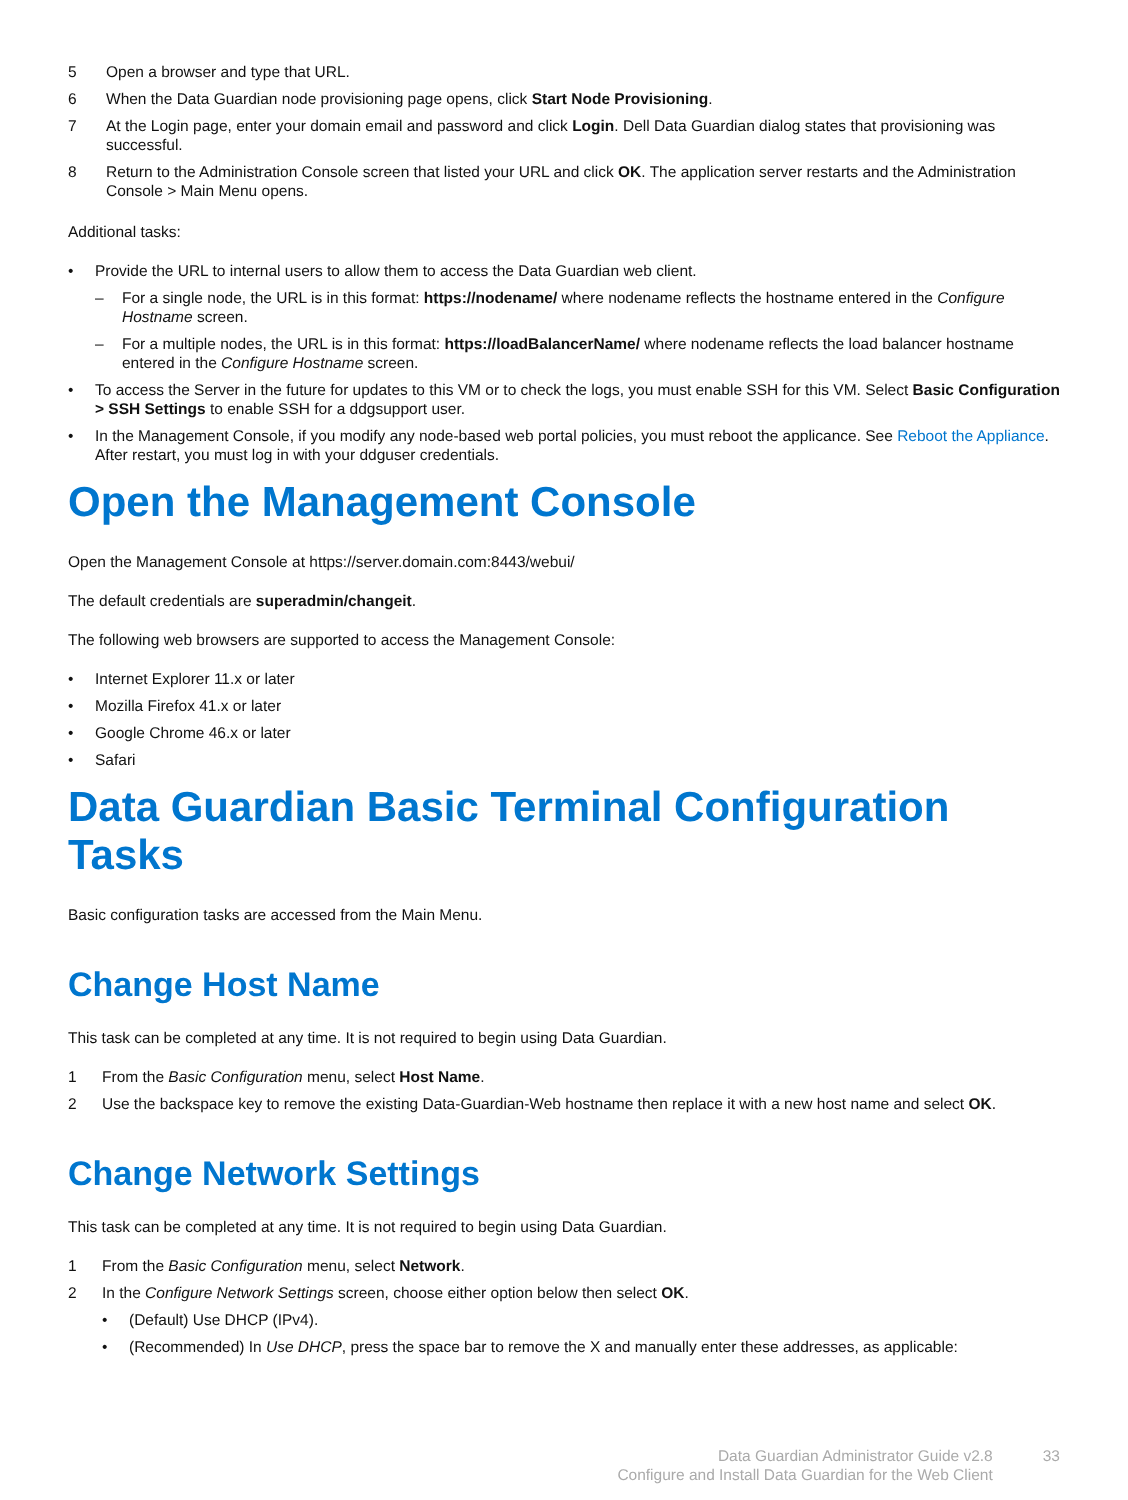5 Open a browser and type that URL.
6 When the Data Guardian node provisioning page opens, click Start Node Provisioning.
7 At the Login page, enter your domain email and password and click Login. Dell Data Guardian dialog states that provisioning was successful.
8 Return to the Administration Console screen that listed your URL and click OK. The application server restarts and the Administration Console > Main Menu opens.
Additional tasks:
• Provide the URL to internal users to allow them to access the Data Guardian web client.
– For a single node, the URL is in this format: https://nodename/ where nodename reflects the hostname entered in the Configure Hostname screen.
– For a multiple nodes, the URL is in this format: https://loadBalancerName/ where nodename reflects the load balancer hostname entered in the Configure Hostname screen.
• To access the Server in the future for updates to this VM or to check the logs, you must enable SSH for this VM. Select Basic Configuration > SSH Settings to enable SSH for a ddgsupport user.
• In the Management Console, if you modify any node-based web portal policies, you must reboot the applicance. See Reboot the Appliance. After restart, you must log in with your ddguser credentials.
Open the Management Console
Open the Management Console at https://server.domain.com:8443/webui/
The default credentials are superadmin/changeit.
The following web browsers are supported to access the Management Console:
• Internet Explorer 11.x or later
• Mozilla Firefox 41.x or later
• Google Chrome 46.x or later
• Safari
Data Guardian Basic Terminal Configuration Tasks
Basic configuration tasks are accessed from the Main Menu.
Change Host Name
This task can be completed at any time. It is not required to begin using Data Guardian.
1 From the Basic Configuration menu, select Host Name.
2 Use the backspace key to remove the existing Data-Guardian-Web hostname then replace it with a new host name and select OK.
Change Network Settings
This task can be completed at any time. It is not required to begin using Data Guardian.
1 From the Basic Configuration menu, select Network.
2 In the Configure Network Settings screen, choose either option below then select OK.
• (Default) Use DHCP (IPv4).
• (Recommended) In Use DHCP, press the space bar to remove the X and manually enter these addresses, as applicable:
Data Guardian Administrator Guide v2.8
Configure and Install Data Guardian for the Web Client
33